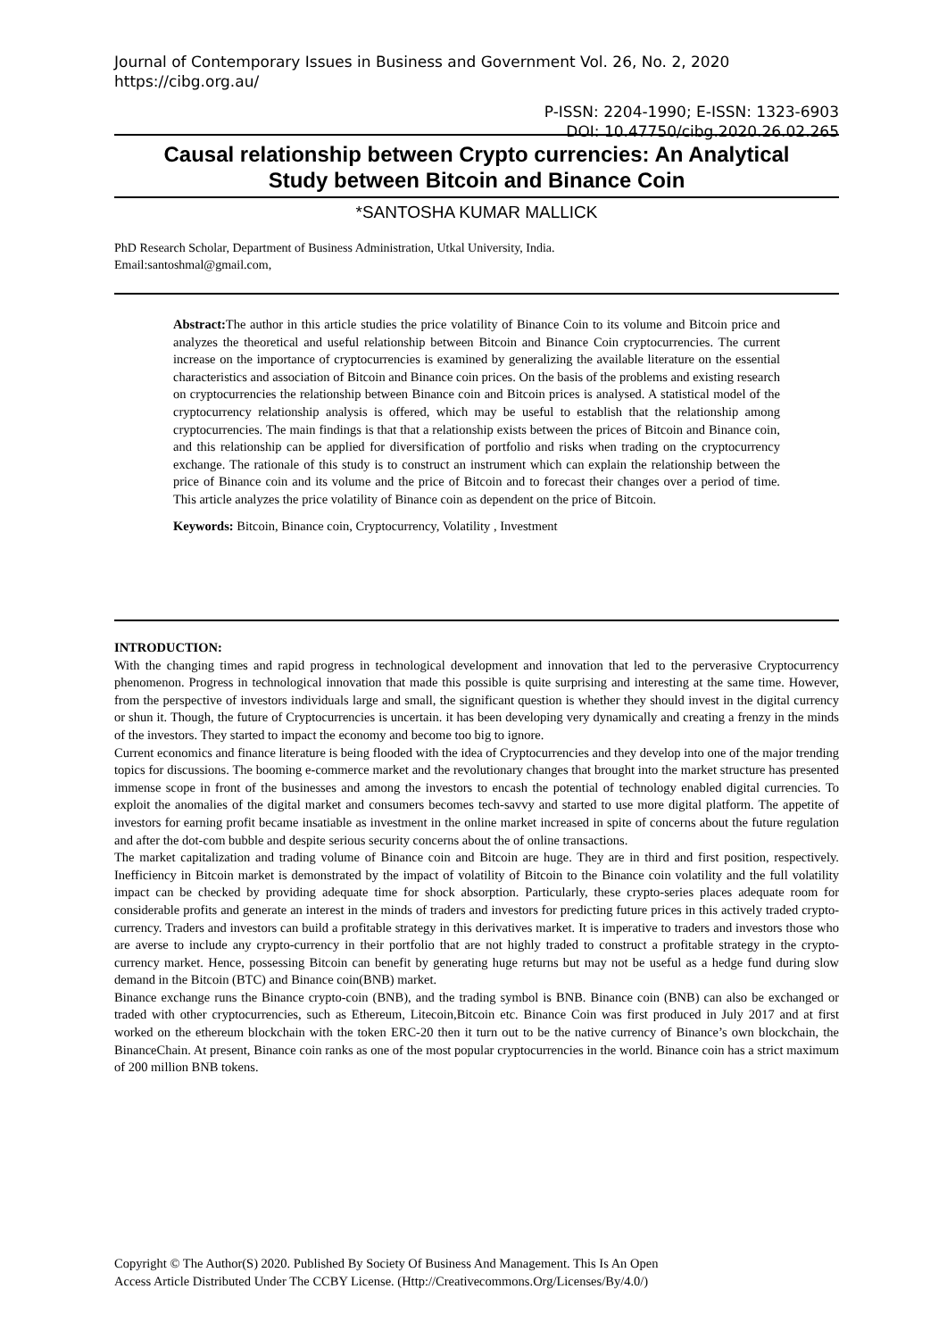Journal of Contemporary Issues in Business and Government Vol. 26, No. 2, 2020
https://cibg.org.au/
P-ISSN: 2204-1990; E-ISSN: 1323-6903
DOI: 10.47750/cibg.2020.26.02.265
Causal relationship between Crypto currencies: An Analytical
Study between Bitcoin and Binance Coin
*SANTOSHA KUMAR MALLICK
PhD Research Scholar, Department of Business Administration, Utkal University, India.
Email:santoshmal@gmail.com,
Abstract: The author in this article studies the price volatility of Binance Coin to its volume and Bitcoin price and analyzes the theoretical and useful relationship between Bitcoin and Binance Coin cryptocurrencies. The current increase on the importance of cryptocurrencies is examined by generalizing the available literature on the essential characteristics and association of Bitcoin and Binance coin prices. On the basis of the problems and existing research on cryptocurrencies the relationship between Binance coin and Bitcoin prices is analysed. A statistical model of the cryptocurrency relationship analysis is offered, which may be useful to establish that the relationship among cryptocurrencies. The main findings is that that a relationship exists between the prices of Bitcoin and Binance coin, and this relationship can be applied for diversification of portfolio and risks when trading on the cryptocurrency exchange. The rationale of this study is to construct an instrument which can explain the relationship between the price of Binance coin and its volume and the price of Bitcoin and to forecast their changes over a period of time. This article analyzes the price volatility of Binance coin as dependent on the price of Bitcoin.
Keywords: Bitcoin, Binance coin, Cryptocurrency, Volatility , Investment
INTRODUCTION:
With the changing times and rapid progress in technological development and innovation that led to the perverasive Cryptocurrency phenomenon. Progress in technological innovation that made this possible is quite surprising and interesting at the same time. However, from the perspective of investors individuals large and small, the significant question is whether they should invest in the digital currency or shun it. Though, the future of Cryptocurrencies is uncertain. it has been developing very dynamically and creating a frenzy in the minds of the investors. They started to impact the economy and become too big to ignore.
Current economics and finance literature is being flooded with the idea of Cryptocurrencies and they develop into one of the major trending topics for discussions. The booming e-commerce market and the revolutionary changes that brought into the market structure has presented immense scope in front of the businesses and among the investors to encash the potential of technology enabled digital currencies. To exploit the anomalies of the digital market and consumers becomes tech-savvy and started to use more digital platform. The appetite of investors for earning profit became insatiable as investment in the online market increased in spite of concerns about the future regulation and after the dot-com bubble and despite serious security concerns about the of online transactions.
The market capitalization and trading volume of Binance coin and Bitcoin are huge. They are in third and first position, respectively. Inefficiency in Bitcoin market is demonstrated by the impact of volatility of Bitcoin to the Binance coin volatility and the full volatility impact can be checked by providing adequate time for shock absorption. Particularly, these crypto-series places adequate room for considerable profits and generate an interest in the minds of traders and investors for predicting future prices in this actively traded crypto-currency. Traders and investors can build a profitable strategy in this derivatives market. It is imperative to traders and investors those who are averse to include any crypto-currency in their portfolio that are not highly traded to construct a profitable strategy in the crypto-currency market. Hence, possessing Bitcoin can benefit by generating huge returns but may not be useful as a hedge fund during slow demand in the Bitcoin (BTC) and Binance coin(BNB) market.
Binance exchange runs the Binance crypto-coin (BNB), and the trading symbol is BNB. Binance coin (BNB) can also be exchanged or traded with other cryptocurrencies, such as Ethereum, Litecoin,Bitcoin etc. Binance Coin was first produced in July 2017 and at first worked on the ethereum blockchain with the token ERC-20 then it turn out to be the native currency of Binance’s own blockchain, the BinanceChain. At present, Binance coin ranks as one of the most popular cryptocurrencies in the world. Binance coin has a strict maximum of 200 million BNB tokens.
Copyright © The Author(S) 2020. Published By Society Of Business And Management. This Is An Open
Access Article Distributed Under The CCBY License. (Http://Creativecommons.Org/Licenses/By/4.0/)